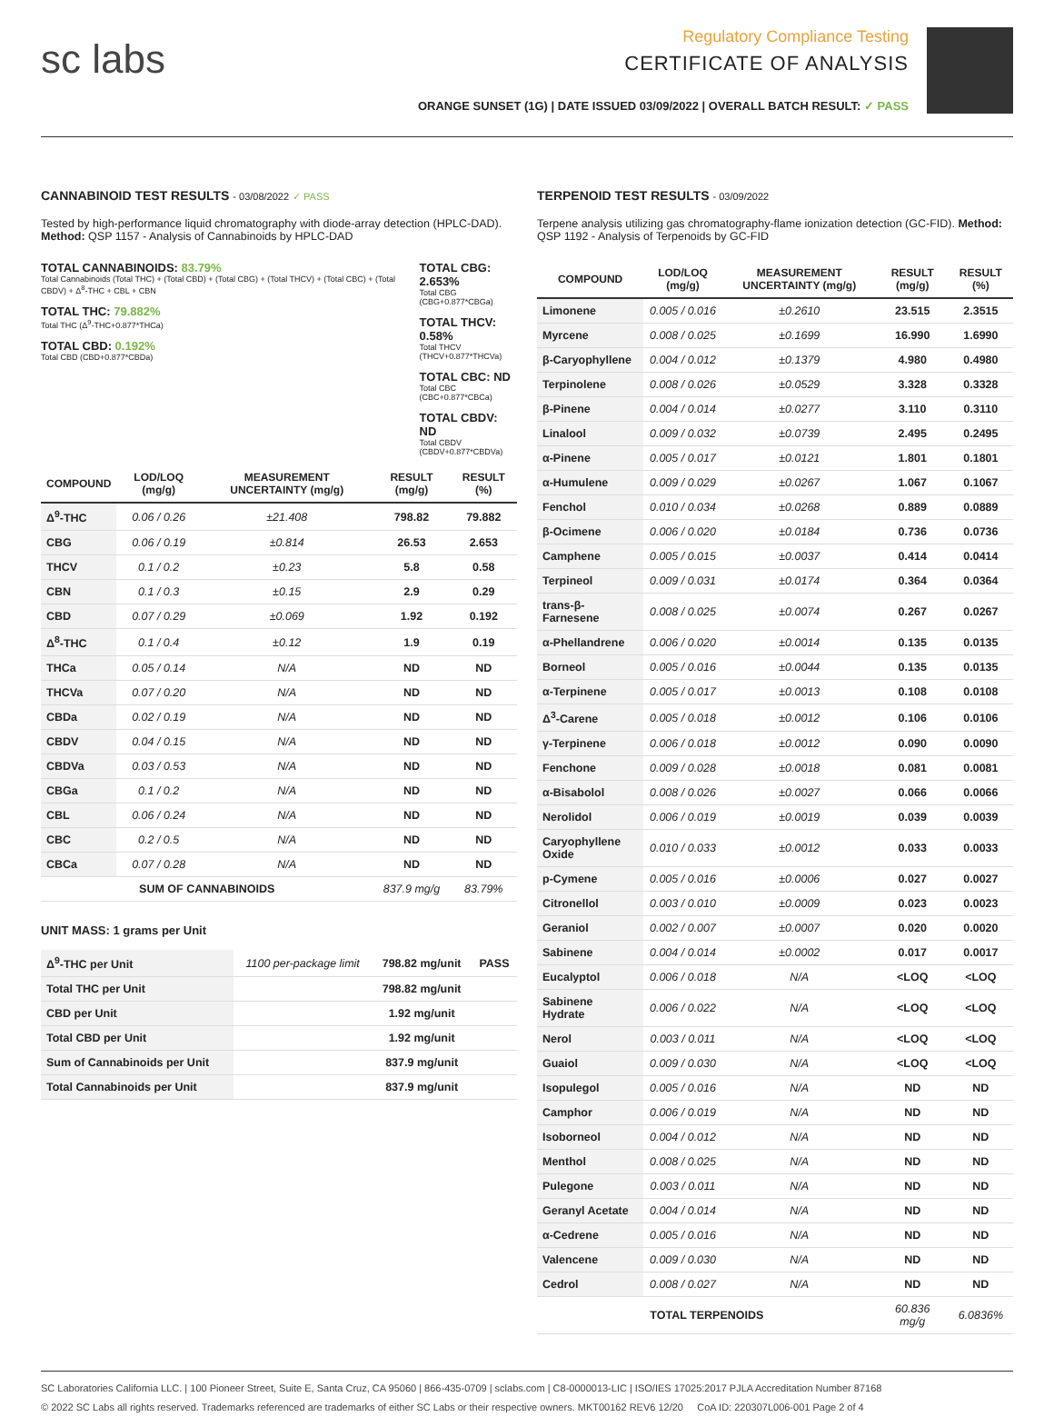sc labs
Regulatory Compliance Testing
CERTIFICATE OF ANALYSIS
ORANGE SUNSET (1G) | DATE ISSUED 03/09/2022 | OVERALL BATCH RESULT: ✓ PASS
CANNABINOID TEST RESULTS - 03/08/2022 ✓ PASS
Tested by high-performance liquid chromatography with diode-array detection (HPLC-DAD). Method: QSP 1157 - Analysis of Cannabinoids by HPLC-DAD
TOTAL CANNABINOIDS: 83.79%
Total Cannabinoids (Total THC) + (Total CBD) + (Total CBG) + (Total THCV) + (Total CBC) + (Total CBDV) + Δ<sup>8</sup>-THC + CBL + CBN
TOTAL THC: 79.882%
Total THC (Δ<sup>9</sup>-THC+0.877*THCa)
TOTAL CBD: 0.192%
Total CBD (CBD+0.877*CBDa)
TOTAL CBG: 2.653%
Total CBG (CBG+0.877*CBGa)
TOTAL THCV: 0.58%
Total THCV (THCV+0.877*THCVa)
TOTAL CBC: ND
Total CBC (CBC+0.877*CBCa)
TOTAL CBDV: ND
Total CBDV (CBDV+0.877*CBDVa)
| COMPOUND | LOD/LOQ (mg/g) | MEASUREMENT UNCERTAINTY (mg/g) | RESULT (mg/g) | RESULT (%) |
| --- | --- | --- | --- | --- |
| Δ<sup>9</sup>-THC | 0.06 / 0.26 | ±21.408 | 798.82 | 79.882 |
| CBG | 0.06 / 0.19 | ±0.814 | 26.53 | 2.653 |
| THCV | 0.1 / 0.2 | ±0.23 | 5.8 | 0.58 |
| CBN | 0.1 / 0.3 | ±0.15 | 2.9 | 0.29 |
| CBD | 0.07 / 0.29 | ±0.069 | 1.92 | 0.192 |
| Δ<sup>8</sup>-THC | 0.1 / 0.4 | ±0.12 | 1.9 | 0.19 |
| THCa | 0.05 / 0.14 | N/A | ND | ND |
| THCVa | 0.07 / 0.20 | N/A | ND | ND |
| CBDa | 0.02 / 0.19 | N/A | ND | ND |
| CBDV | 0.04 / 0.15 | N/A | ND | ND |
| CBDVa | 0.03 / 0.53 | N/A | ND | ND |
| CBGa | 0.1 / 0.2 | N/A | ND | ND |
| CBL | 0.06 / 0.24 | N/A | ND | ND |
| CBC | 0.2 / 0.5 | N/A | ND | ND |
| CBCa | 0.07 / 0.28 | N/A | ND | ND |
| SUM OF CANNABINOIDS | | | 837.9 mg/g | 83.79% |
UNIT MASS: 1 grams per Unit
| Δ<sup>9</sup>-THC per Unit | 1100 per-package limit | 798.82 mg/unit | PASS |
| Total THC per Unit | | 798.82 mg/unit | |
| CBD per Unit | | 1.92 mg/unit | |
| Total CBD per Unit | | 1.92 mg/unit | |
| Sum of Cannabinoids per Unit | | 837.9 mg/unit | |
| Total Cannabinoids per Unit | | 837.9 mg/unit | |
TERPENOID TEST RESULTS - 03/09/2022
Terpene analysis utilizing gas chromatography-flame ionization detection (GC-FID). Method: QSP 1192 - Analysis of Terpenoids by GC-FID
| COMPOUND | LOD/LOQ (mg/g) | MEASUREMENT UNCERTAINTY (mg/g) | RESULT (mg/g) | RESULT (%) |
| --- | --- | --- | --- | --- |
| Limonene | 0.005 / 0.016 | ±0.2610 | 23.515 | 2.3515 |
| Myrcene | 0.008 / 0.025 | ±0.1699 | 16.990 | 1.6990 |
| β-Caryophyllene | 0.004 / 0.012 | ±0.1379 | 4.980 | 0.4980 |
| Terpinolene | 0.008 / 0.026 | ±0.0529 | 3.328 | 0.3328 |
| β-Pinene | 0.004 / 0.014 | ±0.0277 | 3.110 | 0.3110 |
| Linalool | 0.009 / 0.032 | ±0.0739 | 2.495 | 0.2495 |
| α-Pinene | 0.005 / 0.017 | ±0.0121 | 1.801 | 0.1801 |
| α-Humulene | 0.009 / 0.029 | ±0.0267 | 1.067 | 0.1067 |
| Fenchol | 0.010 / 0.034 | ±0.0268 | 0.889 | 0.0889 |
| β-Ocimene | 0.006 / 0.020 | ±0.0184 | 0.736 | 0.0736 |
| Camphene | 0.005 / 0.015 | ±0.0037 | 0.414 | 0.0414 |
| Terpineol | 0.009 / 0.031 | ±0.0174 | 0.364 | 0.0364 |
| trans-β-Farnesene | 0.008 / 0.025 | ±0.0074 | 0.267 | 0.0267 |
| α-Phellandrene | 0.006 / 0.020 | ±0.0014 | 0.135 | 0.0135 |
| Borneol | 0.005 / 0.016 | ±0.0044 | 0.135 | 0.0135 |
| α-Terpinene | 0.005 / 0.017 | ±0.0013 | 0.108 | 0.0108 |
| Δ<sup>3</sup>-Carene | 0.005 / 0.018 | ±0.0012 | 0.106 | 0.0106 |
| γ-Terpinene | 0.006 / 0.018 | ±0.0012 | 0.090 | 0.0090 |
| Fenchone | 0.009 / 0.028 | ±0.0018 | 0.081 | 0.0081 |
| α-Bisabolol | 0.008 / 0.026 | ±0.0027 | 0.066 | 0.0066 |
| Nerolidol | 0.006 / 0.019 | ±0.0019 | 0.039 | 0.0039 |
| Caryophyllene Oxide | 0.010 / 0.033 | ±0.0012 | 0.033 | 0.0033 |
| p-Cymene | 0.005 / 0.016 | ±0.0006 | 0.027 | 0.0027 |
| Citronellol | 0.003 / 0.010 | ±0.0009 | 0.023 | 0.0023 |
| Geraniol | 0.002 / 0.007 | ±0.0007 | 0.020 | 0.0020 |
| Sabinene | 0.004 / 0.014 | ±0.0002 | 0.017 | 0.0017 |
| Eucalyptol | 0.006 / 0.018 | N/A | <LOQ | <LOQ |
| Sabinene Hydrate | 0.006 / 0.022 | N/A | <LOQ | <LOQ |
| Nerol | 0.003 / 0.011 | N/A | <LOQ | <LOQ |
| Guaiol | 0.009 / 0.030 | N/A | <LOQ | <LOQ |
| Isopulegol | 0.005 / 0.016 | N/A | ND | ND |
| Camphor | 0.006 / 0.019 | N/A | ND | ND |
| Isoborneol | 0.004 / 0.012 | N/A | ND | ND |
| Menthol | 0.008 / 0.025 | N/A | ND | ND |
| Pulegone | 0.003 / 0.011 | N/A | ND | ND |
| Geranyl Acetate | 0.004 / 0.014 | N/A | ND | ND |
| α-Cedrene | 0.005 / 0.016 | N/A | ND | ND |
| Valencene | 0.009 / 0.030 | N/A | ND | ND |
| Cedrol | 0.008 / 0.027 | N/A | ND | ND |
| TOTAL TERPENOIDS | | | 60.836 mg/g | 6.0836% |
SC Laboratories California LLC. | 100 Pioneer Street, Suite E, Santa Cruz, CA 95060 | 866-435-0709 | sclabs.com | C8-0000013-LIC | ISO/IES 17025:2017 PJLA Accreditation Number 87168
© 2022 SC Labs all rights reserved. Trademarks referenced are trademarks of either SC Labs or their respective owners. MKT00162 REV6 12/20 CoA ID: 220307L006-001 Page 2 of 4